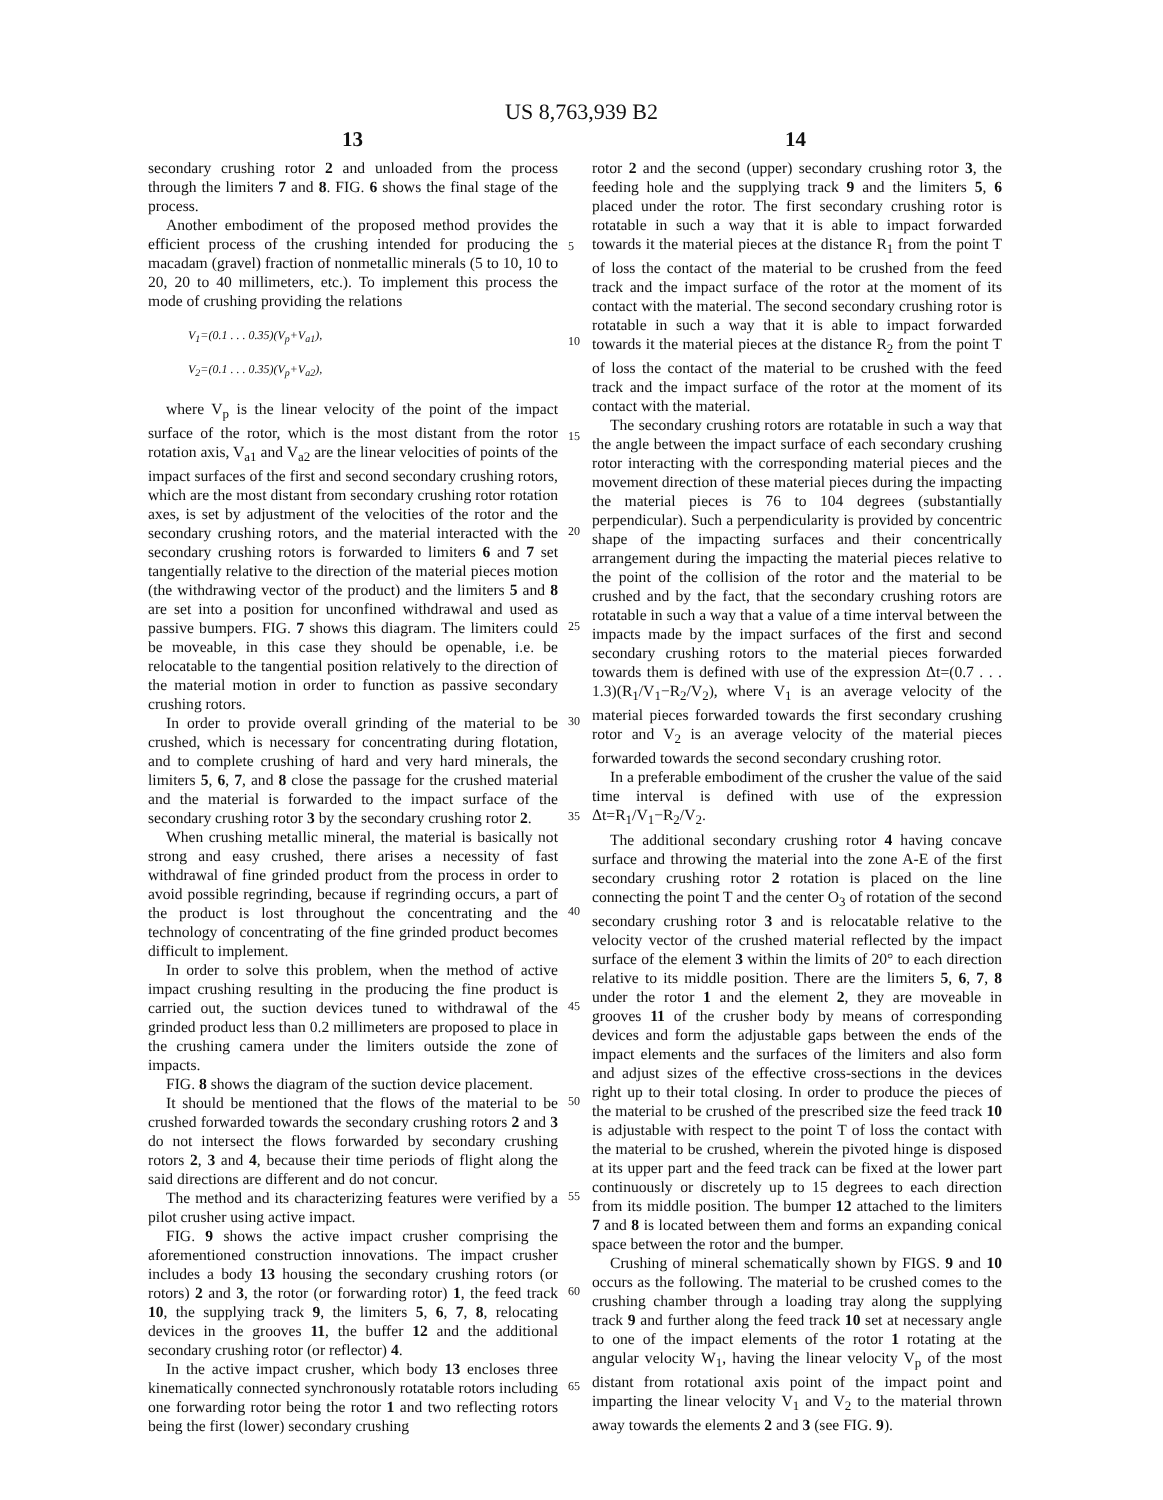US 8,763,939 B2
13 14
secondary crushing rotor 2 and unloaded from the process through the limiters 7 and 8. FIG. 6 shows the final stage of the process.
Another embodiment of the proposed method provides the efficient process of the crushing intended for producing the macadam (gravel) fraction of nonmetallic minerals (5 to 10, 10 to 20, 20 to 40 millimeters, etc.). To implement this process the mode of crushing providing the relations
V<sub>1</sub>=(0.1 . . . 0.35)(V<sub>p</sub>+V<sub>a1</sub>),
V<sub>2</sub>=(0.1 . . . 0.35)(V<sub>p</sub>+V<sub>a2</sub>),
where V<sub>p</sub> is the linear velocity of the point of the impact surface of the rotor, which is the most distant from the rotor rotation axis, V<sub>a1</sub> and V<sub>a2</sub> are the linear velocities of points of the impact surfaces of the first and second secondary crushing rotors, which are the most distant from secondary crushing rotor rotation axes, is set by adjustment of the velocities of the rotor and the secondary crushing rotors, and the material interacted with the secondary crushing rotors is forwarded to limiters 6 and 7 set tangentially relative to the direction of the material pieces motion (the withdrawing vector of the product) and the limiters 5 and 8 are set into a position for unconfined withdrawal and used as passive bumpers. FIG. 7 shows this diagram. The limiters could be moveable, in this case they should be openable, i.e. be relocatable to the tangential position relatively to the direction of the material motion in order to function as passive secondary crushing rotors.
In order to provide overall grinding of the material to be crushed, which is necessary for concentrating during flotation, and to complete crushing of hard and very hard minerals, the limiters 5, 6, 7, and 8 close the passage for the crushed material and the material is forwarded to the impact surface of the secondary crushing rotor 3 by the secondary crushing rotor 2.
When crushing metallic mineral, the material is basically not strong and easy crushed, there arises a necessity of fast withdrawal of fine grinded product from the process in order to avoid possible regrinding, because if regrinding occurs, a part of the product is lost throughout the concentrating and the technology of concentrating of the fine grinded product becomes difficult to implement.
In order to solve this problem, when the method of active impact crushing resulting in the producing the fine product is carried out, the suction devices tuned to withdrawal of the grinded product less than 0.2 millimeters are proposed to place in the crushing camera under the limiters outside the zone of impacts.
FIG. 8 shows the diagram of the suction device placement.
It should be mentioned that the flows of the material to be crushed forwarded towards the secondary crushing rotors 2 and 3 do not intersect the flows forwarded by secondary crushing rotors 2, 3 and 4, because their time periods of flight along the said directions are different and do not concur.
The method and its characterizing features were verified by a pilot crusher using active impact.
FIG. 9 shows the active impact crusher comprising the aforementioned construction innovations. The impact crusher includes a body 13 housing the secondary crushing rotors (or rotors) 2 and 3, the rotor (or forwarding rotor) 1, the feed track 10, the supplying track 9, the limiters 5, 6, 7, 8, relocating devices in the grooves 11, the buffer 12 and the additional secondary crushing rotor (or reflector) 4.
In the active impact crusher, which body 13 encloses three kinematically connected synchronously rotatable rotors including one forwarding rotor being the rotor 1 and two reflecting rotors being the first (lower) secondary crushing
rotor 2 and the second (upper) secondary crushing rotor 3, the feeding hole and the supplying track 9 and the limiters 5, 6 placed under the rotor. The first secondary crushing rotor is rotatable in such a way that it is able to impact forwarded towards it the material pieces at the distance R<sub>1</sub> from the point T of loss the contact of the material to be crushed from the feed track and the impact surface of the rotor at the moment of its contact with the material. The second secondary crushing rotor is rotatable in such a way that it is able to impact forwarded towards it the material pieces at the distance R<sub>2</sub> from the point T of loss the contact of the material to be crushed with the feed track and the impact surface of the rotor at the moment of its contact with the material.
The secondary crushing rotors are rotatable in such a way that the angle between the impact surface of each secondary crushing rotor interacting with the corresponding material pieces and the movement direction of these material pieces during the impacting the material pieces is 76 to 104 degrees (substantially perpendicular). Such a perpendicularity is provided by concentric shape of the impacting surfaces and their concentrically arrangement during the impacting the material pieces relative to the point of the collision of the rotor and the material to be crushed and by the fact, that the secondary crushing rotors are rotatable in such a way that a value of a time interval between the impacts made by the impact surfaces of the first and second secondary crushing rotors to the material pieces forwarded towards them is defined with use of the expression Δt=(0.7 . . . 1.3)(R<sub>1</sub>/V<sub>1</sub>−R<sub>2</sub>/V<sub>2</sub>), where V<sub>1</sub> is an average velocity of the material pieces forwarded towards the first secondary crushing rotor and V<sub>2</sub> is an average velocity of the material pieces forwarded towards the second secondary crushing rotor.
In a preferable embodiment of the crusher the value of the said time interval is defined with use of the expression Δt=R<sub>1</sub>/V<sub>1</sub>−R<sub>2</sub>/V<sub>2</sub>.
The additional secondary crushing rotor 4 having concave surface and throwing the material into the zone A-E of the first secondary crushing rotor 2 rotation is placed on the line connecting the point T and the center O<sub>3</sub> of rotation of the second secondary crushing rotor 3 and is relocatable relative to the velocity vector of the crushed material reflected by the impact surface of the element 3 within the limits of 20° to each direction relative to its middle position. There are the limiters 5, 6, 7, 8 under the rotor 1 and the element 2, they are moveable in grooves 11 of the crusher body by means of corresponding devices and form the adjustable gaps between the ends of the impact elements and the surfaces of the limiters and also form and adjust sizes of the effective cross-sections in the devices right up to their total closing. In order to produce the pieces of the material to be crushed of the prescribed size the feed track 10 is adjustable with respect to the point T of loss the contact with the material to be crushed, wherein the pivoted hinge is disposed at its upper part and the feed track can be fixed at the lower part continuously or discretely up to 15 degrees to each direction from its middle position. The bumper 12 attached to the limiters 7 and 8 is located between them and forms an expanding conical space between the rotor and the bumper.
Crushing of mineral schematically shown by FIGS. 9 and 10 occurs as the following. The material to be crushed comes to the crushing chamber through a loading tray along the supplying track 9 and further along the feed track 10 set at necessary angle to one of the impact elements of the rotor 1 rotating at the angular velocity W<sub>1</sub>, having the linear velocity V<sub>p</sub> of the most distant from rotational axis point of the impact point and imparting the linear velocity V<sub>1</sub> and V<sub>2</sub> to the material thrown away towards the elements 2 and 3 (see FIG. 9).
5
10
15
20
25
30
35
40
45
50
55
60
65